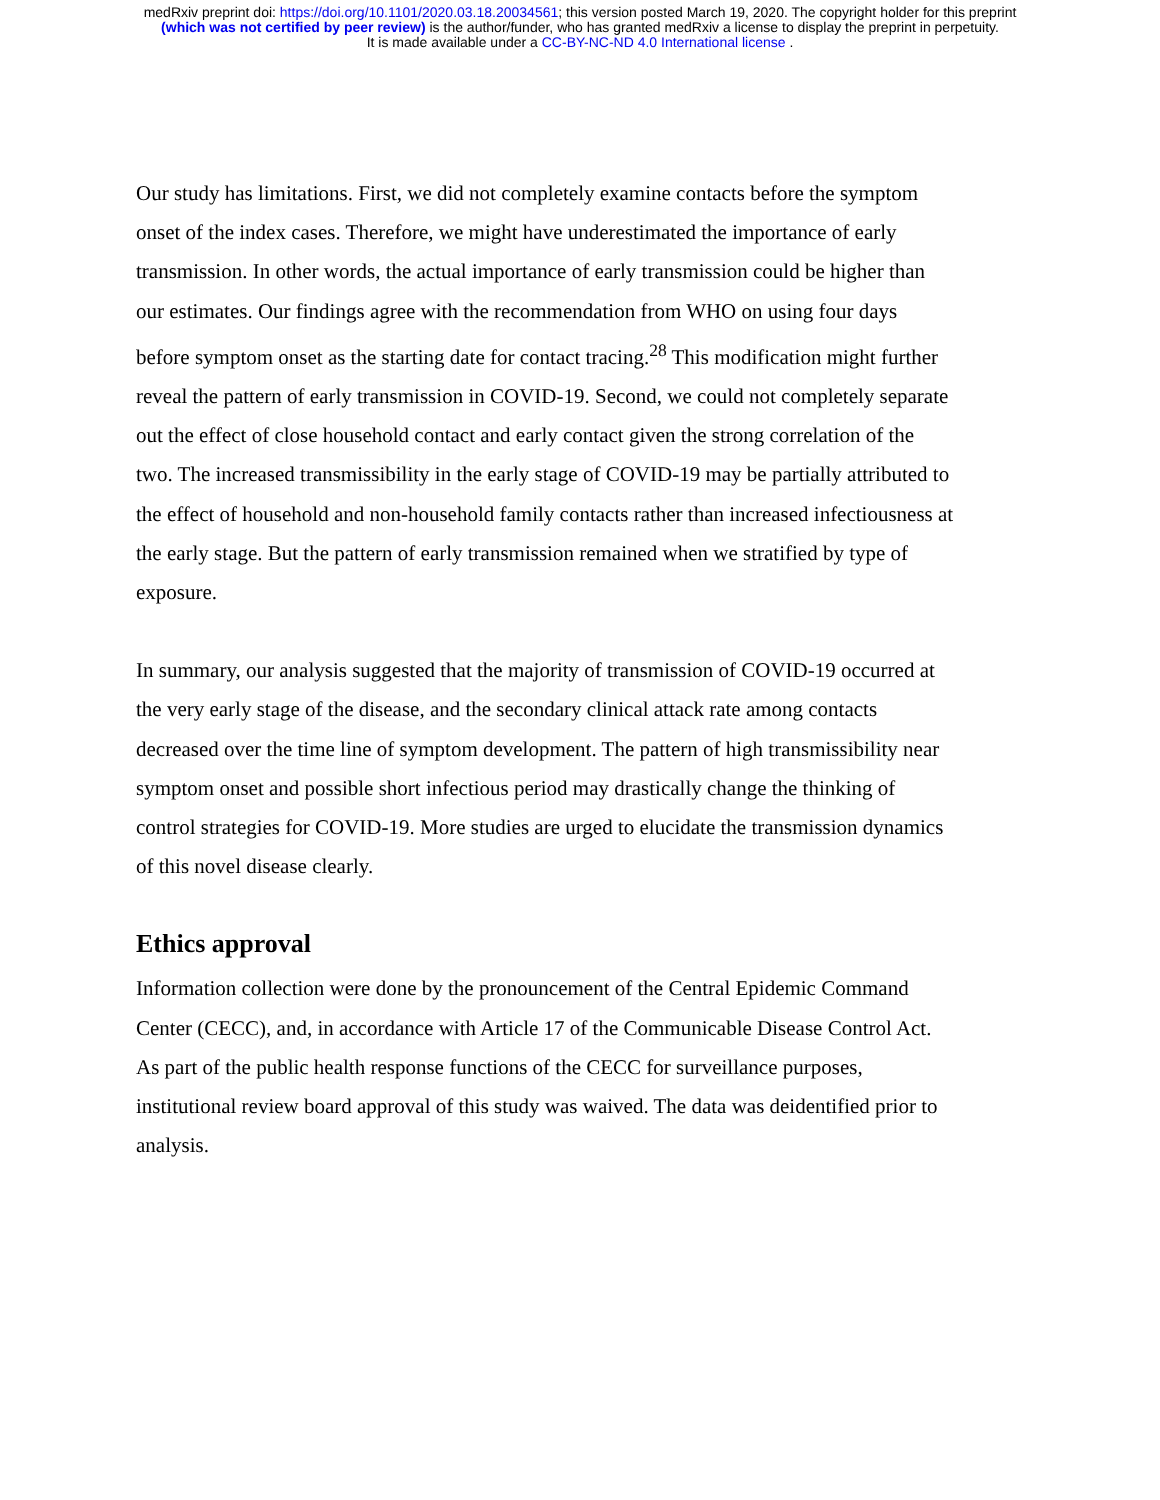medRxiv preprint doi: https://doi.org/10.1101/2020.03.18.20034561; this version posted March 19, 2020. The copyright holder for this preprint
(which was not certified by peer review) is the author/funder, who has granted medRxiv a license to display the preprint in perpetuity.
It is made available under a CC-BY-NC-ND 4.0 International license .
Our study has limitations. First, we did not completely examine contacts before the symptom onset of the index cases. Therefore, we might have underestimated the importance of early transmission. In other words, the actual importance of early transmission could be higher than our estimates. Our findings agree with the recommendation from WHO on using four days before symptom onset as the starting date for contact tracing.<sup>28</sup> This modification might further reveal the pattern of early transmission in COVID-19. Second, we could not completely separate out the effect of close household contact and early contact given the strong correlation of the two. The increased transmissibility in the early stage of COVID-19 may be partially attributed to the effect of household and non-household family contacts rather than increased infectiousness at the early stage. But the pattern of early transmission remained when we stratified by type of exposure.
In summary, our analysis suggested that the majority of transmission of COVID-19 occurred at the very early stage of the disease, and the secondary clinical attack rate among contacts decreased over the time line of symptom development. The pattern of high transmissibility near symptom onset and possible short infectious period may drastically change the thinking of control strategies for COVID-19. More studies are urged to elucidate the transmission dynamics of this novel disease clearly.
Ethics approval
Information collection were done by the pronouncement of the Central Epidemic Command Center (CECC), and, in accordance with Article 17 of the Communicable Disease Control Act. As part of the public health response functions of the CECC for surveillance purposes, institutional review board approval of this study was waived. The data was deidentified prior to analysis.